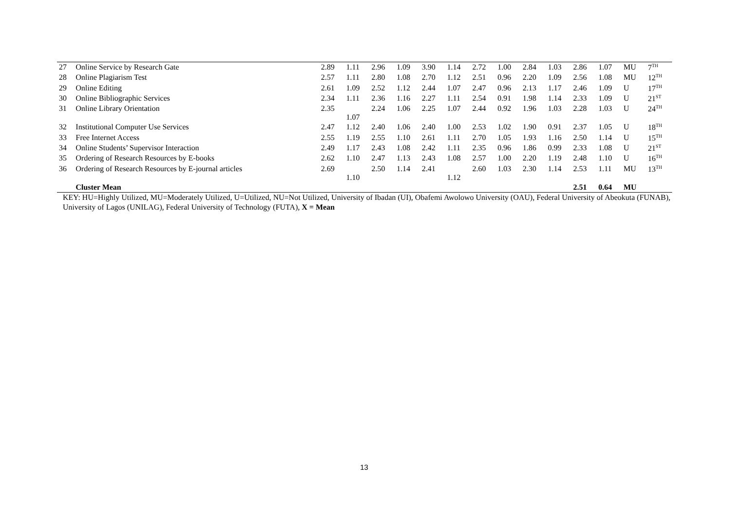| 27 | Online Service by Research Gate | 2.89 | 1.11 | 2.96 | 1.09 | 3.90 | 1.14 | 2.72 | 1.00 | 2.84 | 1.03 | 2.86 | 1.07 | MU | 7<sup>TH</sup> |
| 28 | Online Plagiarism Test | 2.57 | 1.11 | 2.80 | 1.08 | 2.70 | 1.12 | 2.51 | 0.96 | 2.20 | 1.09 | 2.56 | 1.08 | MU | 12<sup>TH</sup> |
| 29 | Online Editing | 2.61 | 1.09 | 2.52 | 1.12 | 2.44 | 1.07 | 2.47 | 0.96 | 2.13 | 1.17 | 2.46 | 1.09 | U | 17<sup>TH</sup> |
| 30 | Online Bibliographic Services | 2.34 | 1.11 | 2.36 | 1.16 | 2.27 | 1.11 | 2.54 | 0.91 | 1.98 | 1.14 | 2.33 | 1.09 | U | 21<sup>ST</sup> |
| 31 | Online Library Orientation | 2.35 | 1.07 | 2.24 | 1.06 | 2.25 | 1.07 | 2.44 | 0.92 | 1.96 | 1.03 | 2.28 | 1.03 | U | 24<sup>TH</sup> |
| 32 | Institutional Computer Use Services | 2.47 | 1.12 | 2.40 | 1.06 | 2.40 | 1.00 | 2.53 | 1.02 | 1.90 | 0.91 | 2.37 | 1.05 | U | 18<sup>TH</sup> |
| 33 | Free Internet Access | 2.55 | 1.19 | 2.55 | 1.10 | 2.61 | 1.11 | 2.70 | 1.05 | 1.93 | 1.16 | 2.50 | 1.14 | U | 15<sup>TH</sup> |
| 34 | Online Students’ Supervisor Interaction | 2.49 | 1.17 | 2.43 | 1.08 | 2.42 | 1.11 | 2.35 | 0.96 | 1.86 | 0.99 | 2.33 | 1.08 | U | 21<sup>ST</sup> |
| 35 | Ordering of Research Resources by E-books | 2.62 | 1.10 | 2.47 | 1.13 | 2.43 | 1.08 | 2.57 | 1.00 | 2.20 | 1.19 | 2.48 | 1.10 | U | 16<sup>TH</sup> |
| 36 | Ordering of Research Resources by E-journal articles | 2.69 | 1.10 | 2.50 | 1.14 | 2.41 | 1.12 | 2.60 | 1.03 | 2.30 | 1.14 | 2.53 | 1.11 | MU | 13<sup>TH</sup> |
| | Cluster Mean | | | | | | | | | | | 2.51 | 0.64 | MU | |
KEY: HU=Highly Utilized, MU=Moderately Utilized, U=Utilized, NU=Not Utilized, University of Ibadan (UI), Obafemi Awolowo University (OAU), Federal University of Abeokuta (FUNAB), University of Lagos (UNILAG), Federal University of Technology (FUTA), X = Mean
13